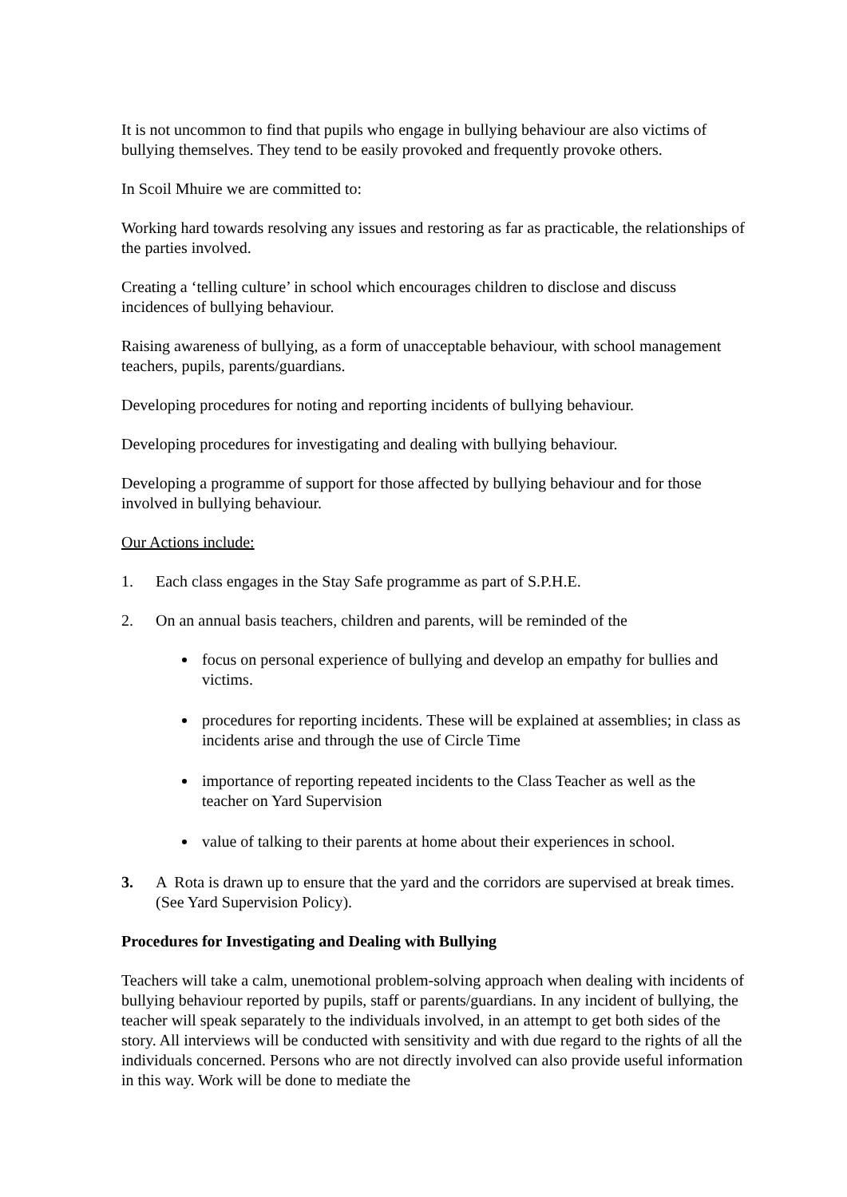It is not uncommon to find that pupils who engage in bullying behaviour are also victims of bullying themselves. They tend to be easily provoked and frequently provoke others.
In Scoil Mhuire we are committed to:
Working hard towards resolving any issues and restoring as far as practicable, the relationships of the parties involved.
Creating a ‘telling culture’ in school which encourages children to disclose and discuss incidences of bullying behaviour.
Raising awareness of bullying, as a form of unacceptable behaviour, with school management teachers, pupils, parents/guardians.
Developing procedures for noting and reporting incidents of bullying behaviour.
Developing procedures for investigating and dealing with bullying behaviour.
Developing a programme of support for those affected by bullying behaviour and for those involved in bullying behaviour.
Our Actions include:
1. Each class engages in the Stay Safe programme as part of S.P.H.E.
2. On an annual basis teachers, children and parents, will be reminded of the
focus on personal experience of bullying and develop an empathy for bullies and victims.
procedures for reporting incidents. These will be explained at assemblies; in class as incidents arise and through the use of Circle Time
importance of reporting repeated incidents to the Class Teacher as well as the teacher on Yard Supervision
value of talking to their parents at home about their experiences in school.
3. A Rota is drawn up to ensure that the yard and the corridors are supervised at break times. (See Yard Supervision Policy).
Procedures for Investigating and Dealing with Bullying
Teachers will take a calm, unemotional problem-solving approach when dealing with incidents of bullying behaviour reported by pupils, staff or parents/guardians. In any incident of bullying, the teacher will speak separately to the individuals involved, in an attempt to get both sides of the story. All interviews will be conducted with sensitivity and with due regard to the rights of all the individuals concerned. Persons who are not directly involved can also provide useful information in this way. Work will be done to mediate the